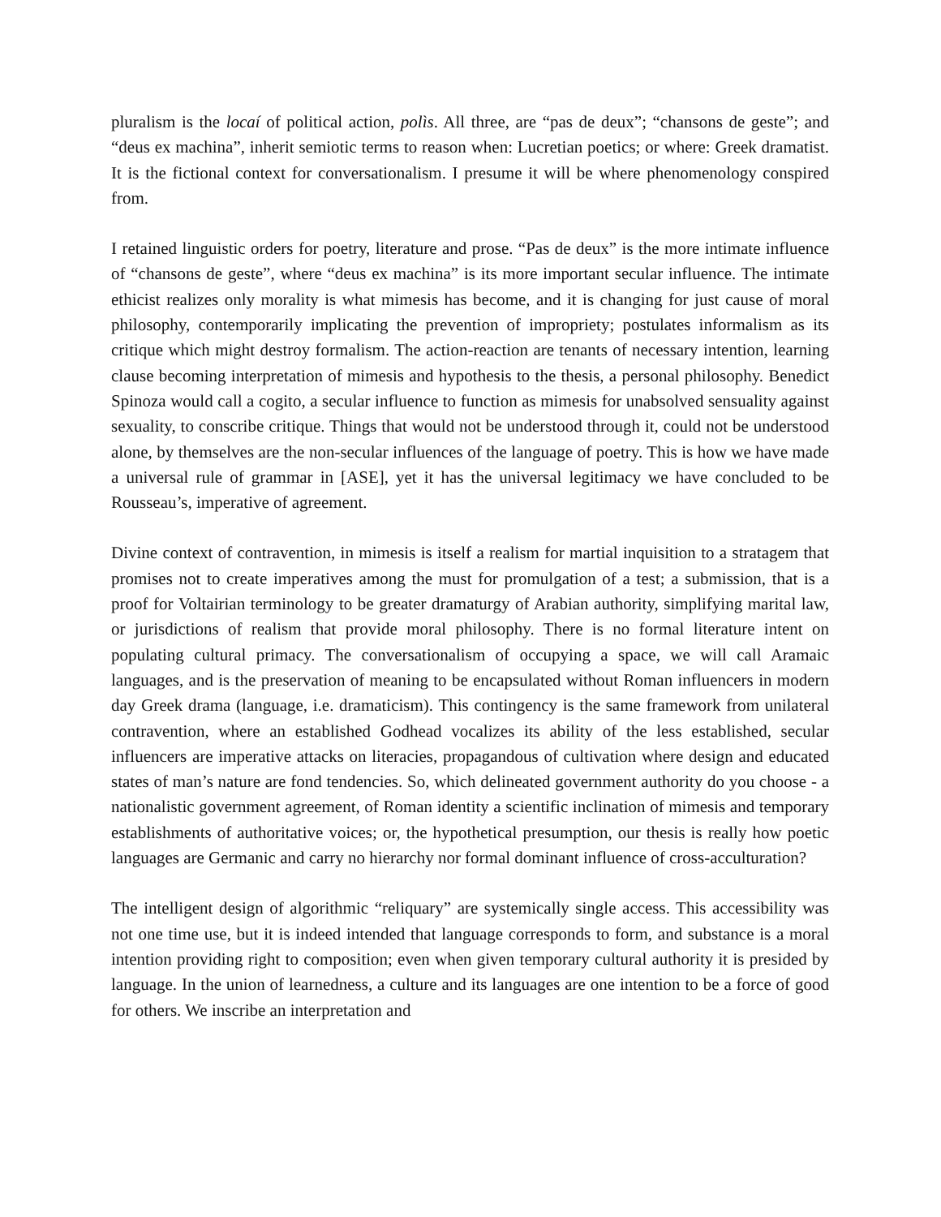pluralism is the locaí of political action, polìs. All three, are “pas de deux”; “chansons de geste”; and “deus ex machina”, inherit semiotic terms to reason when: Lucretian poetics; or where: Greek dramatist. It is the fictional context for conversationalism. I presume it will be where phenomenology conspired from.
I retained linguistic orders for poetry, literature and prose. “Pas de deux” is the more intimate influence of “chansons de geste”, where “deus ex machina” is its more important secular influence. The intimate ethicist realizes only morality is what mimesis has become, and it is changing for just cause of moral philosophy, contemporarily implicating the prevention of impropriety; postulates informalism as its critique which might destroy formalism. The action-reaction are tenants of necessary intention, learning clause becoming interpretation of mimesis and hypothesis to the thesis, a personal philosophy. Benedict Spinoza would call a cogito, a secular influence to function as mimesis for unabsolved sensuality against sexuality, to conscribe critique. Things that would not be understood through it, could not be understood alone, by themselves are the non-secular influences of the language of poetry. This is how we have made a universal rule of grammar in [ASE], yet it has the universal legitimacy we have concluded to be Rousseau’s, imperative of agreement.
Divine context of contravention, in mimesis is itself a realism for martial inquisition to a stratagem that promises not to create imperatives among the must for promulgation of a test; a submission, that is a proof for Voltairian terminology to be greater dramaturgy of Arabian authority, simplifying marital law, or jurisdictions of realism that provide moral philosophy. There is no formal literature intent on populating cultural primacy. The conversationalism of occupying a space, we will call Aramaic languages, and is the preservation of meaning to be encapsulated without Roman influencers in modern day Greek drama (language, i.e. dramaticism). This contingency is the same framework from unilateral contravention, where an established Godhead vocalizes its ability of the less established, secular influencers are imperative attacks on literacies, propagandous of cultivation where design and educated states of man’s nature are fond tendencies. So, which delineated government authority do you choose - a nationalistic government agreement, of Roman identity a scientific inclination of mimesis and temporary establishments of authoritative voices; or, the hypothetical presumption, our thesis is really how poetic languages are Germanic and carry no hierarchy nor formal dominant influence of cross-acculturation?
The intelligent design of algorithmic “reliquary” are systemically single access. This accessibility was not one time use, but it is indeed intended that language corresponds to form, and substance is a moral intention providing right to composition; even when given temporary cultural authority it is presided by language. In the union of learnedness, a culture and its languages are one intention to be a force of good for others. We inscribe an interpretation and